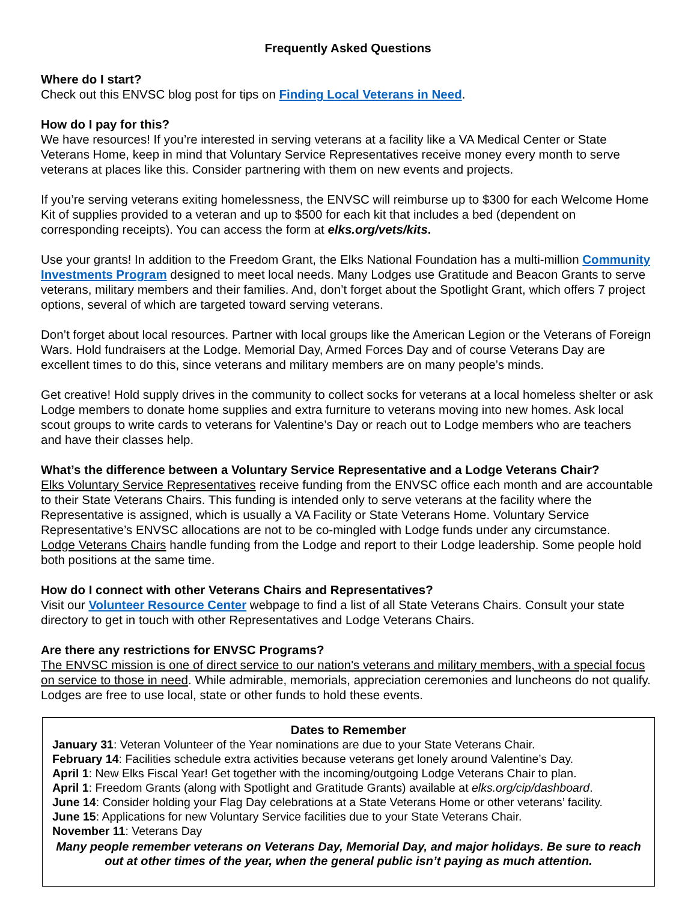Frequently Asked Questions
Where do I start?
Check out this ENVSC blog post for tips on Finding Local Veterans in Need.
How do I pay for this?
We have resources! If you’re interested in serving veterans at a facility like a VA Medical Center or State Veterans Home, keep in mind that Voluntary Service Representatives receive money every month to serve veterans at places like this. Consider partnering with them on new events and projects.
If you’re serving veterans exiting homelessness, the ENVSC will reimburse up to $300 for each Welcome Home Kit of supplies provided to a veteran and up to $500 for each kit that includes a bed (dependent on corresponding receipts). You can access the form at elks.org/vets/kits.
Use your grants! In addition to the Freedom Grant, the Elks National Foundation has a multi-million Community Investments Program designed to meet local needs. Many Lodges use Gratitude and Beacon Grants to serve veterans, military members and their families. And, don’t forget about the Spotlight Grant, which offers 7 project options, several of which are targeted toward serving veterans.
Don’t forget about local resources. Partner with local groups like the American Legion or the Veterans of Foreign Wars. Hold fundraisers at the Lodge. Memorial Day, Armed Forces Day and of course Veterans Day are excellent times to do this, since veterans and military members are on many people’s minds.
Get creative! Hold supply drives in the community to collect socks for veterans at a local homeless shelter or ask Lodge members to donate home supplies and extra furniture to veterans moving into new homes. Ask local scout groups to write cards to veterans for Valentine’s Day or reach out to Lodge members who are teachers and have their classes help.
What’s the difference between a Voluntary Service Representative and a Lodge Veterans Chair?
Elks Voluntary Service Representatives receive funding from the ENVSC office each month and are accountable to their State Veterans Chairs. This funding is intended only to serve veterans at the facility where the Representative is assigned, which is usually a VA Facility or State Veterans Home. Voluntary Service Representative’s ENVSC allocations are not to be co-mingled with Lodge funds under any circumstance.
Lodge Veterans Chairs handle funding from the Lodge and report to their Lodge leadership. Some people hold both positions at the same time.
How do I connect with other Veterans Chairs and Representatives?
Visit our Volunteer Resource Center webpage to find a list of all State Veterans Chairs. Consult your state directory to get in touch with other Representatives and Lodge Veterans Chairs.
Are there any restrictions for ENVSC Programs?
The ENVSC mission is one of direct service to our nation's veterans and military members, with a special focus on service to those in need. While admirable, memorials, appreciation ceremonies and luncheons do not qualify. Lodges are free to use local, state or other funds to hold these events.
Dates to Remember
January 31: Veteran Volunteer of the Year nominations are due to your State Veterans Chair.
February 14: Facilities schedule extra activities because veterans get lonely around Valentine’s Day.
April 1: New Elks Fiscal Year! Get together with the incoming/outgoing Lodge Veterans Chair to plan.
April 1: Freedom Grants (along with Spotlight and Gratitude Grants) available at elks.org/cip/dashboard.
June 14: Consider holding your Flag Day celebrations at a State Veterans Home or other veterans’ facility.
June 15: Applications for new Voluntary Service facilities due to your State Veterans Chair.
November 11: Veterans Day
Many people remember veterans on Veterans Day, Memorial Day, and major holidays. Be sure to reach out at other times of the year, when the general public isn’t paying as much attention.